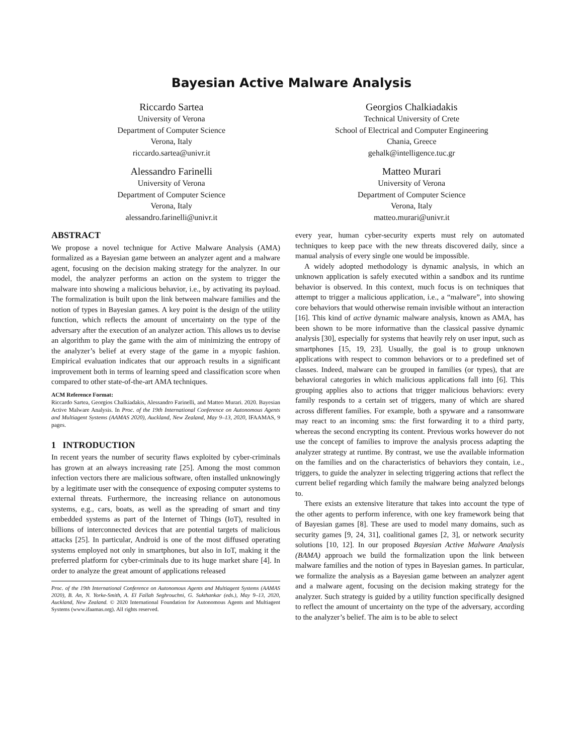Bayesian Active Malware Analysis
Riccardo Sartea
University of Verona
Department of Computer Science
Verona, Italy
riccardo.sartea@univr.it
Georgios Chalkiadakis
Technical University of Crete
School of Electrical and Computer Engineering
Chania, Greece
gehalk@intelligence.tuc.gr
Alessandro Farinelli
University of Verona
Department of Computer Science
Verona, Italy
alessandro.farinelli@univr.it
Matteo Murari
University of Verona
Department of Computer Science
Verona, Italy
matteo.murari@univr.it
ABSTRACT
We propose a novel technique for Active Malware Analysis (AMA) formalized as a Bayesian game between an analyzer agent and a malware agent, focusing on the decision making strategy for the analyzer. In our model, the analyzer performs an action on the system to trigger the malware into showing a malicious behavior, i.e., by activating its payload. The formalization is built upon the link between malware families and the notion of types in Bayesian games. A key point is the design of the utility function, which reflects the amount of uncertainty on the type of the adversary after the execution of an analyzer action. This allows us to devise an algorithm to play the game with the aim of minimizing the entropy of the analyzer’s belief at every stage of the game in a myopic fashion. Empirical evaluation indicates that our approach results in a significant improvement both in terms of learning speed and classification score when compared to other state-of-the-art AMA techniques.
ACM Reference Format:
Riccardo Sartea, Georgios Chalkiadakis, Alessandro Farinelli, and Matteo Murari. 2020. Bayesian Active Malware Analysis. In Proc. of the 19th International Conference on Autonomous Agents and Multiagent Systems (AAMAS 2020), Auckland, New Zealand, May 9–13, 2020, IFAAMAS, 9 pages.
1 INTRODUCTION
In recent years the number of security flaws exploited by cyber-criminals has grown at an always increasing rate [25]. Among the most common infection vectors there are malicious software, often installed unknowingly by a legitimate user with the consequence of exposing computer systems to external threats. Furthermore, the increasing reliance on autonomous systems, e.g., cars, boats, as well as the spreading of smart and tiny embedded systems as part of the Internet of Things (IoT), resulted in billions of interconnected devices that are potential targets of malicious attacks [25]. In particular, Android is one of the most diffused operating systems employed not only in smartphones, but also in IoT, making it the preferred platform for cyber-criminals due to its huge market share [4]. In order to analyze the great amount of applications released
Proc. of the 19th International Conference on Autonomous Agents and Multiagent Systems (AAMAS 2020), B. An, N. Yorke-Smith, A. El Fallah Seghrouchni, G. Sukthankar (eds.), May 9–13, 2020, Auckland, New Zealand. © 2020 International Foundation for Autonomous Agents and Multiagent Systems (www.ifaamas.org). All rights reserved.
every year, human cyber-security experts must rely on automated techniques to keep pace with the new threats discovered daily, since a manual analysis of every single one would be impossible.
A widely adopted methodology is dynamic analysis, in which an unknown application is safely executed within a sandbox and its runtime behavior is observed. In this context, much focus is on techniques that attempt to trigger a malicious application, i.e., a “malware”, into showing core behaviors that would otherwise remain invisible without an interaction [16]. This kind of active dynamic malware analysis, known as AMA, has been shown to be more informative than the classical passive dynamic analysis [30], especially for systems that heavily rely on user input, such as smartphones [15, 19, 23]. Usually, the goal is to group unknown applications with respect to common behaviors or to a predefined set of classes. Indeed, malware can be grouped in families (or types), that are behavioral categories in which malicious applications fall into [6]. This grouping applies also to actions that trigger malicious behaviors: every family responds to a certain set of triggers, many of which are shared across different families. For example, both a spyware and a ransomware may react to an incoming sms: the first forwarding it to a third party, whereas the second encrypting its content. Previous works however do not use the concept of families to improve the analysis process adapting the analyzer strategy at runtime. By contrast, we use the available information on the families and on the characteristics of behaviors they contain, i.e., triggers, to guide the analyzer in selecting triggering actions that reflect the current belief regarding which family the malware being analyzed belongs to.
There exists an extensive literature that takes into account the type of the other agents to perform inference, with one key framework being that of Bayesian games [8]. These are used to model many domains, such as security games [9, 24, 31], coalitional games [2, 3], or network security solutions [10, 12]. In our proposed Bayesian Active Malware Analysis (BAMA) approach we build the formalization upon the link between malware families and the notion of types in Bayesian games. In particular, we formalize the analysis as a Bayesian game between an analyzer agent and a malware agent, focusing on the decision making strategy for the analyzer. Such strategy is guided by a utility function specifically designed to reflect the amount of uncertainty on the type of the adversary, according to the analyzer’s belief. The aim is to be able to select